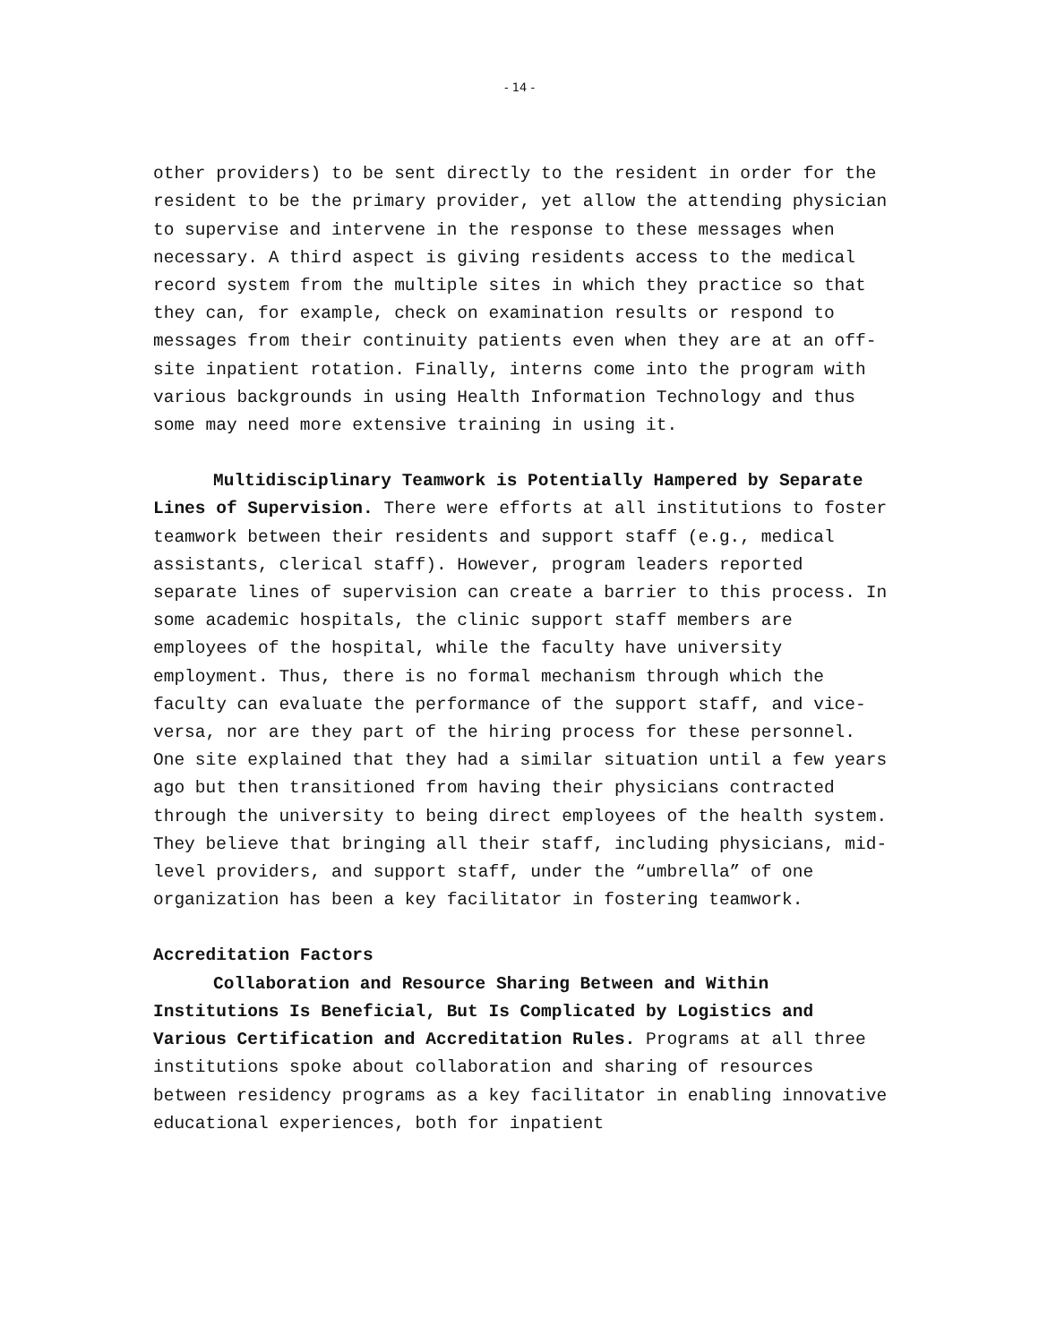- 14 -
other providers) to be sent directly to the resident in order for the resident to be the primary provider, yet allow the attending physician to supervise and intervene in the response to these messages when necessary. A third aspect is giving residents access to the medical record system from the multiple sites in which they practice so that they can, for example, check on examination results or respond to messages from their continuity patients even when they are at an off-site inpatient rotation. Finally, interns come into the program with various backgrounds in using Health Information Technology and thus some may need more extensive training in using it.
Multidisciplinary Teamwork is Potentially Hampered by Separate Lines of Supervision. There were efforts at all institutions to foster teamwork between their residents and support staff (e.g., medical assistants, clerical staff). However, program leaders reported separate lines of supervision can create a barrier to this process. In some academic hospitals, the clinic support staff members are employees of the hospital, while the faculty have university employment. Thus, there is no formal mechanism through which the faculty can evaluate the performance of the support staff, and vice-versa, nor are they part of the hiring process for these personnel. One site explained that they had a similar situation until a few years ago but then transitioned from having their physicians contracted through the university to being direct employees of the health system. They believe that bringing all their staff, including physicians, mid-level providers, and support staff, under the “umbrella” of one organization has been a key facilitator in fostering teamwork.
Accreditation Factors
Collaboration and Resource Sharing Between and Within Institutions Is Beneficial, But Is Complicated by Logistics and Various Certification and Accreditation Rules. Programs at all three institutions spoke about collaboration and sharing of resources between residency programs as a key facilitator in enabling innovative educational experiences, both for inpatient